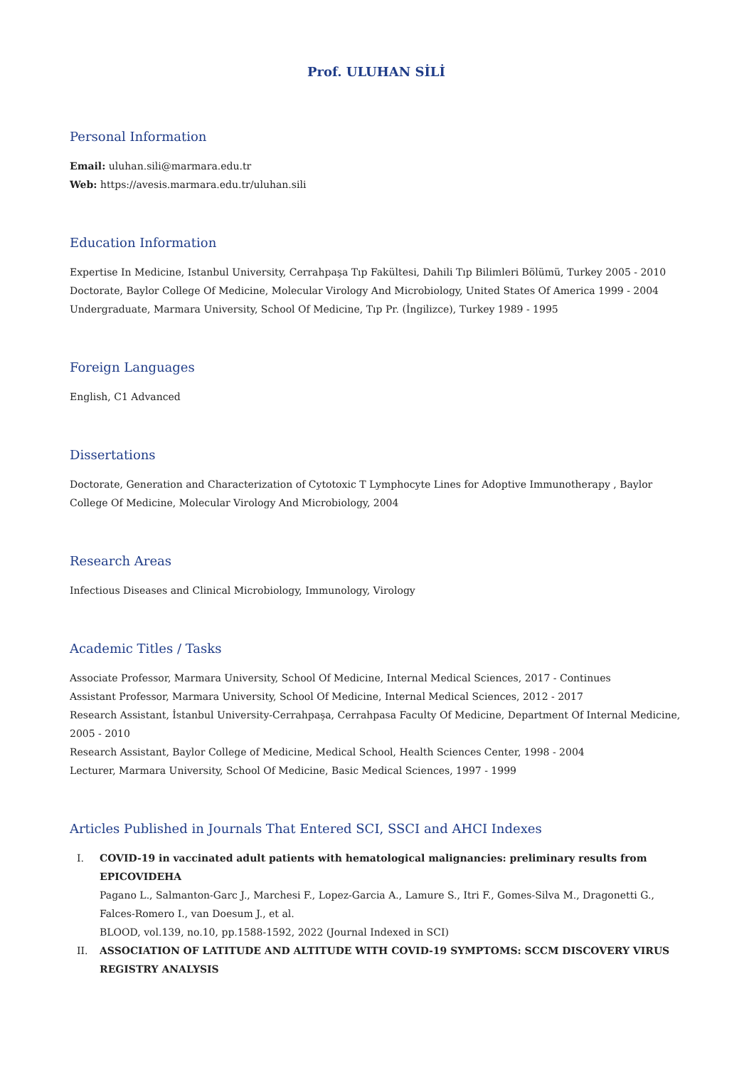Prof. ULUHAN SİLİ
Personal Information
Email: uluhan.sili@marmara.edu.tr
Web: https://avesis.marmara.edu.tr/uluhan.sili
Education Information
Expertise In Medicine, Istanbul University, Cerrahpaşa Tıp Fakültesi, Dahili Tıp Bilimleri Bölümü, Turkey 2005 - 2010
Doctorate, Baylor College Of Medicine, Molecular Virology And Microbiology, United States Of America 1999 - 2004
Undergraduate, Marmara University, School Of Medicine, Tıp Pr. (İngilizce), Turkey 1989 - 1995
Foreign Languages
English, C1 Advanced
Dissertations
Doctorate, Generation and Characterization of Cytotoxic T Lymphocyte Lines for Adoptive Immunotherapy , Baylor College Of Medicine, Molecular Virology And Microbiology, 2004
Research Areas
Infectious Diseases and Clinical Microbiology, Immunology, Virology
Academic Titles / Tasks
Associate Professor, Marmara University, School Of Medicine, Internal Medical Sciences, 2017 - Continues
Assistant Professor, Marmara University, School Of Medicine, Internal Medical Sciences, 2012 - 2017
Research Assistant, İstanbul University-Cerrahpaşa, Cerrahpasa Faculty Of Medicine, Department Of Internal Medicine, 2005 - 2010
Research Assistant, Baylor College of Medicine, Medical School, Health Sciences Center, 1998 - 2004
Lecturer, Marmara University, School Of Medicine, Basic Medical Sciences, 1997 - 1999
Articles Published in Journals That Entered SCI, SSCI and AHCI Indexes
I. COVID-19 in vaccinated adult patients with hematological malignancies: preliminary results from EPICOVIDEHA
Pagano L., Salmanton-Garc J., Marchesi F., Lopez-Garcia A., Lamure S., Itri F., Gomes-Silva M., Dragonetti G., Falces-Romero I., van Doesum J., et al.
BLOOD, vol.139, no.10, pp.1588-1592, 2022 (Journal Indexed in SCI)
II. ASSOCIATION OF LATITUDE AND ALTITUDE WITH COVID-19 SYMPTOMS: SCCM DISCOVERY VIRUS REGISTRY ANALYSIS